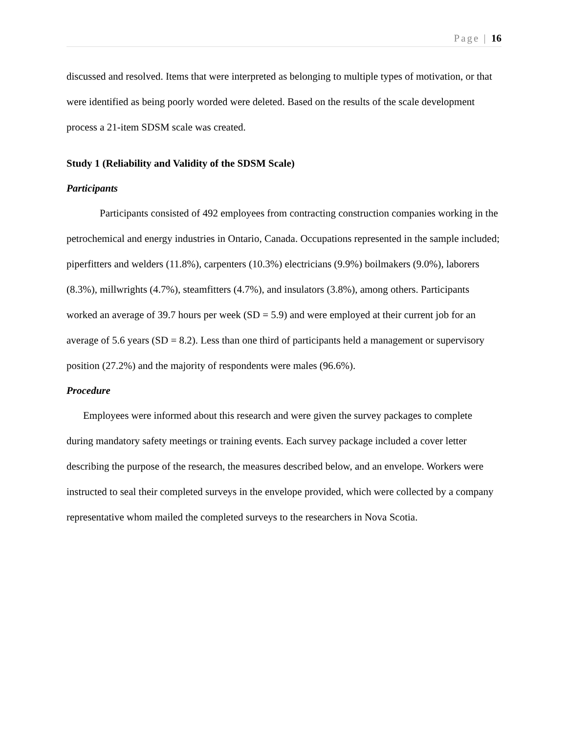Page | 16
discussed and resolved. Items that were interpreted as belonging to multiple types of motivation, or that were identified as being poorly worded were deleted. Based on the results of the scale development process a 21-item SDSM scale was created.
Study 1 (Reliability and Validity of the SDSM Scale)
Participants
Participants consisted of 492 employees from contracting construction companies working in the petrochemical and energy industries in Ontario, Canada. Occupations represented in the sample included; piperfitters and welders (11.8%), carpenters (10.3%) electricians (9.9%) boilmakers (9.0%), laborers (8.3%), millwrights (4.7%), steamfitters (4.7%), and insulators (3.8%), among others. Participants worked an average of 39.7 hours per week (SD = 5.9) and were employed at their current job for an average of 5.6 years (SD = 8.2). Less than one third of participants held a management or supervisory position (27.2%) and the majority of respondents were males (96.6%).
Procedure
Employees were informed about this research and were given the survey packages to complete during mandatory safety meetings or training events. Each survey package included a cover letter describing the purpose of the research, the measures described below, and an envelope. Workers were instructed to seal their completed surveys in the envelope provided, which were collected by a company representative whom mailed the completed surveys to the researchers in Nova Scotia.